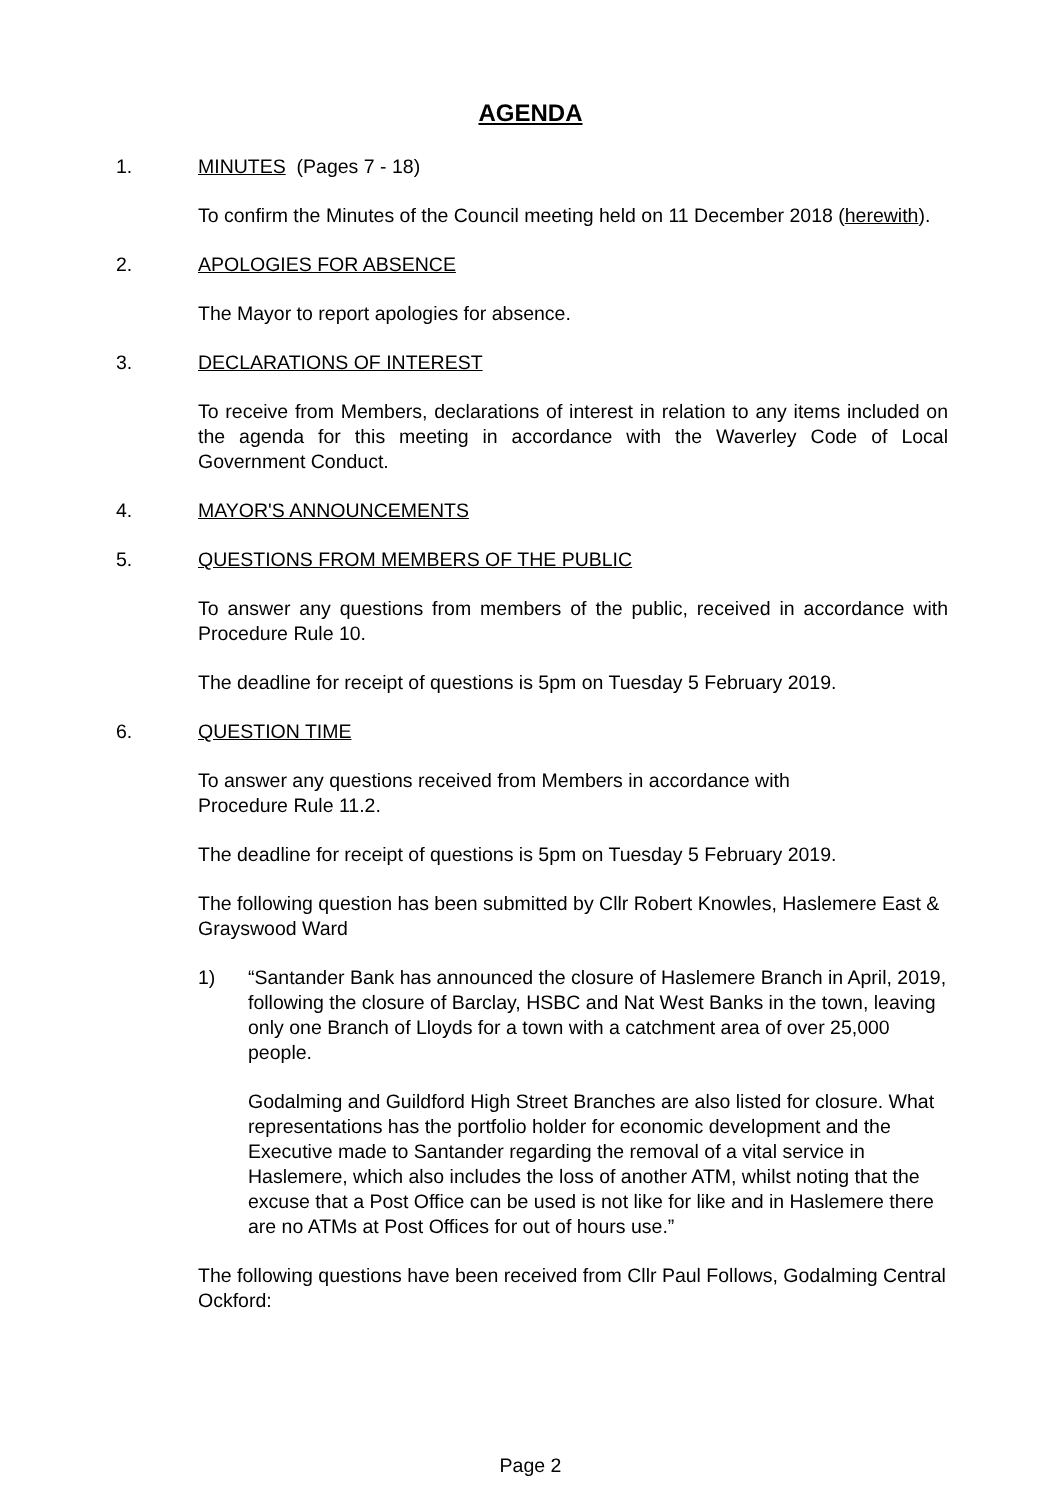AGENDA
1. MINUTES (Pages 7 - 18)
To confirm the Minutes of the Council meeting held on 11 December 2018 (herewith).
2. APOLOGIES FOR ABSENCE
The Mayor to report apologies for absence.
3. DECLARATIONS OF INTEREST
To receive from Members, declarations of interest in relation to any items included on the agenda for this meeting in accordance with the Waverley Code of Local Government Conduct.
4. MAYOR'S ANNOUNCEMENTS
5. QUESTIONS FROM MEMBERS OF THE PUBLIC
To answer any questions from members of the public, received in accordance with Procedure Rule 10.
The deadline for receipt of questions is 5pm on Tuesday 5 February 2019.
6. QUESTION TIME
To answer any questions received from Members in accordance with
Procedure Rule 11.2.
The deadline for receipt of questions is 5pm on Tuesday 5 February 2019.
The following question has been submitted by Cllr Robert Knowles, Haslemere East & Grayswood Ward
1) “Santander Bank has announced the closure of Haslemere Branch in April, 2019, following the closure of Barclay, HSBC and Nat West Banks in the town, leaving only one Branch of Lloyds for a town with a catchment area of over 25,000 people.
Godalming and Guildford High Street Branches are also listed for closure. What representations has the portfolio holder for economic development and the Executive made to Santander regarding the removal of a vital service in Haslemere, which also includes the loss of another ATM, whilst noting that the excuse that a Post Office can be used is not like for like and in Haslemere there are no ATMs at Post Offices for out of hours use.”
The following questions have been received from Cllr Paul Follows, Godalming Central Ockford:
Page 2